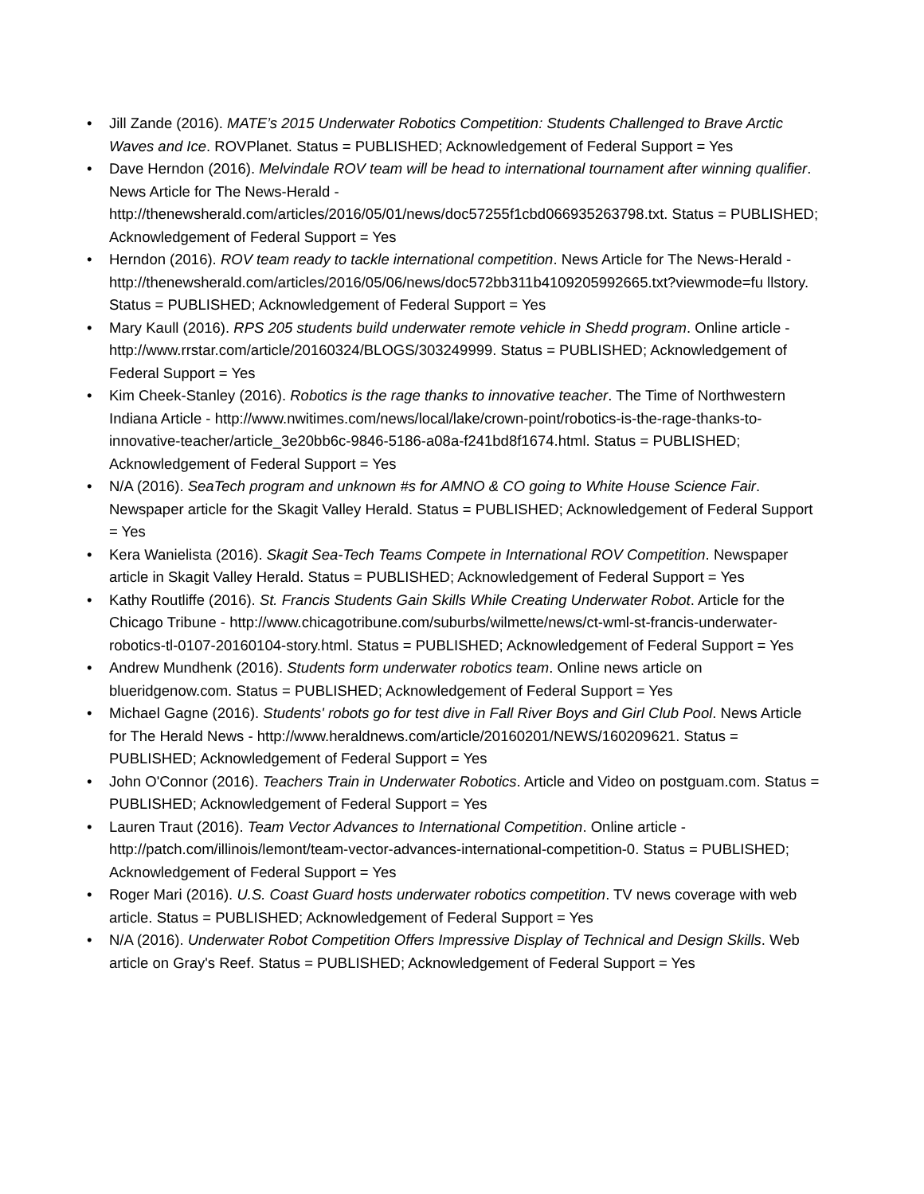• Jill Zande (2016). MATE’s 2015 Underwater Robotics Competition: Students Challenged to Brave Arctic Waves and Ice. ROVPlanet. Status = PUBLISHED; Acknowledgement of Federal Support = Yes
• Dave Herndon (2016). Melvindale ROV team will be head to international tournament after winning qualifier. News Article for The News-Herald - http://thenewsherald.com/articles/2016/05/01/news/doc57255f1cbd066935263798.txt. Status = PUBLISHED; Acknowledgement of Federal Support = Yes
• Herndon (2016). ROV team ready to tackle international competition. News Article for The News-Herald - http://thenewsherald.com/articles/2016/05/06/news/doc572bb311b4109205992665.txt?viewmode=fu llstory. Status = PUBLISHED; Acknowledgement of Federal Support = Yes
• Mary Kaull (2016). RPS 205 students build underwater remote vehicle in Shedd program. Online article - http://www.rrstar.com/article/20160324/BLOGS/303249999. Status = PUBLISHED; Acknowledgement of Federal Support = Yes
• Kim Cheek-Stanley (2016). Robotics is the rage thanks to innovative teacher. The Time of Northwestern Indiana Article - http://www.nwitimes.com/news/local/lake/crown-point/robotics-is-the-rage-thanks-to-innovative-teacher/article_3e20bb6c-9846-5186-a08a-f241bd8f1674.html. Status = PUBLISHED; Acknowledgement of Federal Support = Yes
• N/A (2016). SeaTech program and unknown #s for AMNO & CO going to White House Science Fair. Newspaper article for the Skagit Valley Herald. Status = PUBLISHED; Acknowledgement of Federal Support = Yes
• Kera Wanielista (2016). Skagit Sea-Tech Teams Compete in International ROV Competition. Newspaper article in Skagit Valley Herald. Status = PUBLISHED; Acknowledgement of Federal Support = Yes
• Kathy Routliffe (2016). St. Francis Students Gain Skills While Creating Underwater Robot. Article for the Chicago Tribune - http://www.chicagotribune.com/suburbs/wilmette/news/ct-wml-st-francis-underwater-robotics-tl-0107-20160104-story.html. Status = PUBLISHED; Acknowledgement of Federal Support = Yes
• Andrew Mundhenk (2016). Students form underwater robotics team. Online news article on blueridgenow.com. Status = PUBLISHED; Acknowledgement of Federal Support = Yes
• Michael Gagne (2016). Students' robots go for test dive in Fall River Boys and Girl Club Pool. News Article for The Herald News - http://www.heraldnews.com/article/20160201/NEWS/160209621. Status = PUBLISHED; Acknowledgement of Federal Support = Yes
• John O'Connor (2016). Teachers Train in Underwater Robotics. Article and Video on postguam.com. Status = PUBLISHED; Acknowledgement of Federal Support = Yes
• Lauren Traut (2016). Team Vector Advances to International Competition. Online article - http://patch.com/illinois/lemont/team-vector-advances-international-competition-0. Status = PUBLISHED; Acknowledgement of Federal Support = Yes
• Roger Mari (2016). U.S. Coast Guard hosts underwater robotics competition. TV news coverage with web article. Status = PUBLISHED; Acknowledgement of Federal Support = Yes
• N/A (2016). Underwater Robot Competition Offers Impressive Display of Technical and Design Skills. Web article on Gray's Reef. Status = PUBLISHED; Acknowledgement of Federal Support = Yes